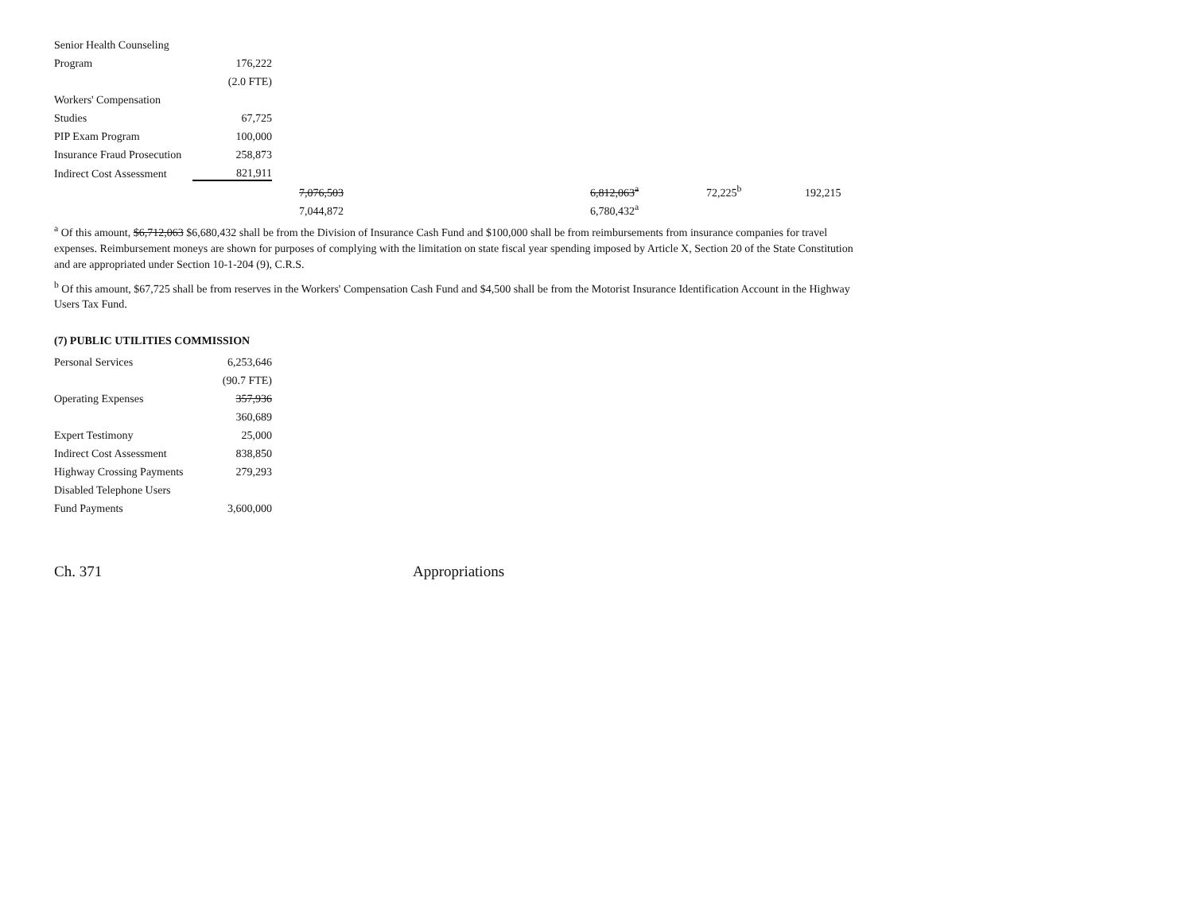| Senior Health Counseling | |
| Program | 176,222 |
| | (2.0 FTE) |
| Workers' Compensation | |
| Studies | 67,725 |
| PIP Exam Program | 100,000 |
| Insurance Fraud Prosecution | 258,873 |
| Indirect Cost Assessment | 821,911 |
| | 7,076,503 | 6,812,063<sup>a</sup> | 72,225<sup>b</sup> | 192,215 |
| | 7,044,872 | 6,780,432<sup>a</sup> | | |
<sup>a</sup> Of this amount, $6,712,063 $6,680,432 shall be from the Division of Insurance Cash Fund and $100,000 shall be from reimbursements from insurance companies for travel expenses. Reimbursement moneys are shown for purposes of complying with the limitation on state fiscal year spending imposed by Article X, Section 20 of the State Constitution and are appropriated under Section 10-1-204 (9), C.R.S.
<sup>b</sup> Of this amount, $67,725 shall be from reserves in the Workers' Compensation Cash Fund and $4,500 shall be from the Motorist Insurance Identification Account in the Highway Users Tax Fund.
(7) PUBLIC UTILITIES COMMISSION
| Personal Services | 6,253,646 |
| | (90.7 FTE) |
| Operating Expenses | 357,936 |
| | 360,689 |
| Expert Testimony | 25,000 |
| Indirect Cost Assessment | 838,850 |
| Highway Crossing Payments | 279,293 |
| Disabled Telephone Users | |
| Fund Payments | 3,600,000 |
Ch. 371 Appropriations